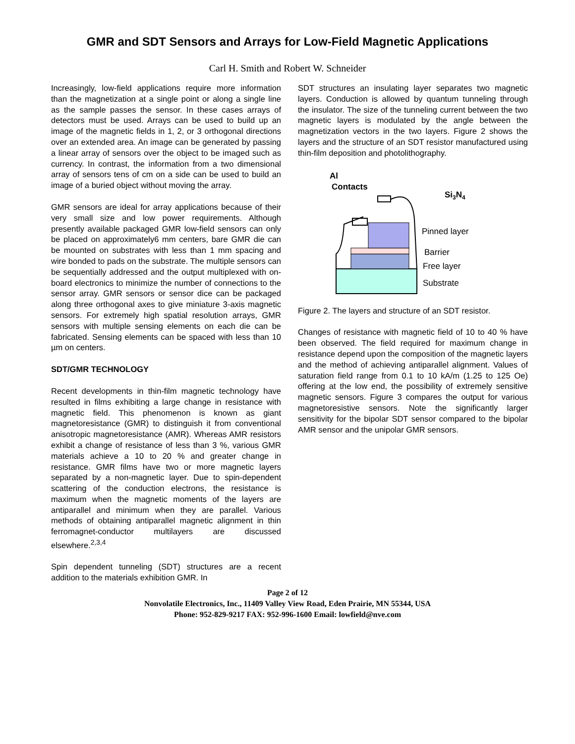GMR and SDT Sensors and Arrays for Low-Field Magnetic Applications
Carl H. Smith and Robert W. Schneider
Increasingly, low-field applications require more information than the magnetization at a single point or along a single line as the sample passes the sensor. In these cases arrays of detectors must be used. Arrays can be used to build up an image of the magnetic fields in 1, 2, or 3 orthogonal directions over an extended area. An image can be generated by passing a linear array of sensors over the object to be imaged such as currency. In contrast, the information from a two dimensional array of sensors tens of cm on a side can be used to build an image of a buried object without moving the array.
GMR sensors are ideal for array applications because of their very small size and low power requirements. Although presently available packaged GMR low-field sensors can only be placed on approximately6 mm centers, bare GMR die can be mounted on substrates with less than 1 mm spacing and wire bonded to pads on the substrate. The multiple sensors can be sequentially addressed and the output multiplexed with on-board electronics to minimize the number of connections to the sensor array. GMR sensors or sensor dice can be packaged along three orthogonal axes to give miniature 3-axis magnetic sensors. For extremely high spatial resolution arrays, GMR sensors with multiple sensing elements on each die can be fabricated. Sensing elements can be spaced with less than 10 µm on centers.
SDT/GMR TECHNOLOGY
Recent developments in thin-film magnetic technology have resulted in films exhibiting a large change in resistance with magnetic field. This phenomenon is known as giant magnetoresistance (GMR) to distinguish it from conventional anisotropic magnetoresistance (AMR). Whereas AMR resistors exhibit a change of resistance of less than 3 %, various GMR materials achieve a 10 to 20 % and greater change in resistance. GMR films have two or more magnetic layers separated by a non-magnetic layer. Due to spin-dependent scattering of the conduction electrons, the resistance is maximum when the magnetic moments of the layers are antiparallel and minimum when they are parallel. Various methods of obtaining antiparallel magnetic alignment in thin ferromagnet-conductor multilayers are discussed elsewhere.<sup>2,3,4</sup>
Spin dependent tunneling (SDT) structures are a recent addition to the materials exhibition GMR. In
SDT structures an insulating layer separates two magnetic layers. Conduction is allowed by quantum tunneling through the insulator. The size of the tunneling current between the two magnetic layers is modulated by the angle between the magnetization vectors in the two layers. Figure 2 shows the layers and the structure of an SDT resistor manufactured using thin-film deposition and photolithography.
Al
Contacts
Si3N4
Pinned layer
Barrier
Free layer
Substrate
Figure 2. The layers and structure of an SDT resistor.
Changes of resistance with magnetic field of 10 to 40 % have been observed. The field required for maximum change in resistance depend upon the composition of the magnetic layers and the method of achieving antiparallel alignment. Values of saturation field range from 0.1 to 10 kA/m (1.25 to 125 Oe) offering at the low end, the possibility of extremely sensitive magnetic sensors. Figure 3 compares the output for various magnetoresistive sensors. Note the significantly larger sensitivity for the bipolar SDT sensor compared to the bipolar AMR sensor and the unipolar GMR sensors.
Page 2 of 12
Nonvolatile Electronics, Inc., 11409 Valley View Road, Eden Prairie, MN 55344, USA
Phone: 952-829-9217 FAX: 952-996-1600 Email: lowfield@nve.com